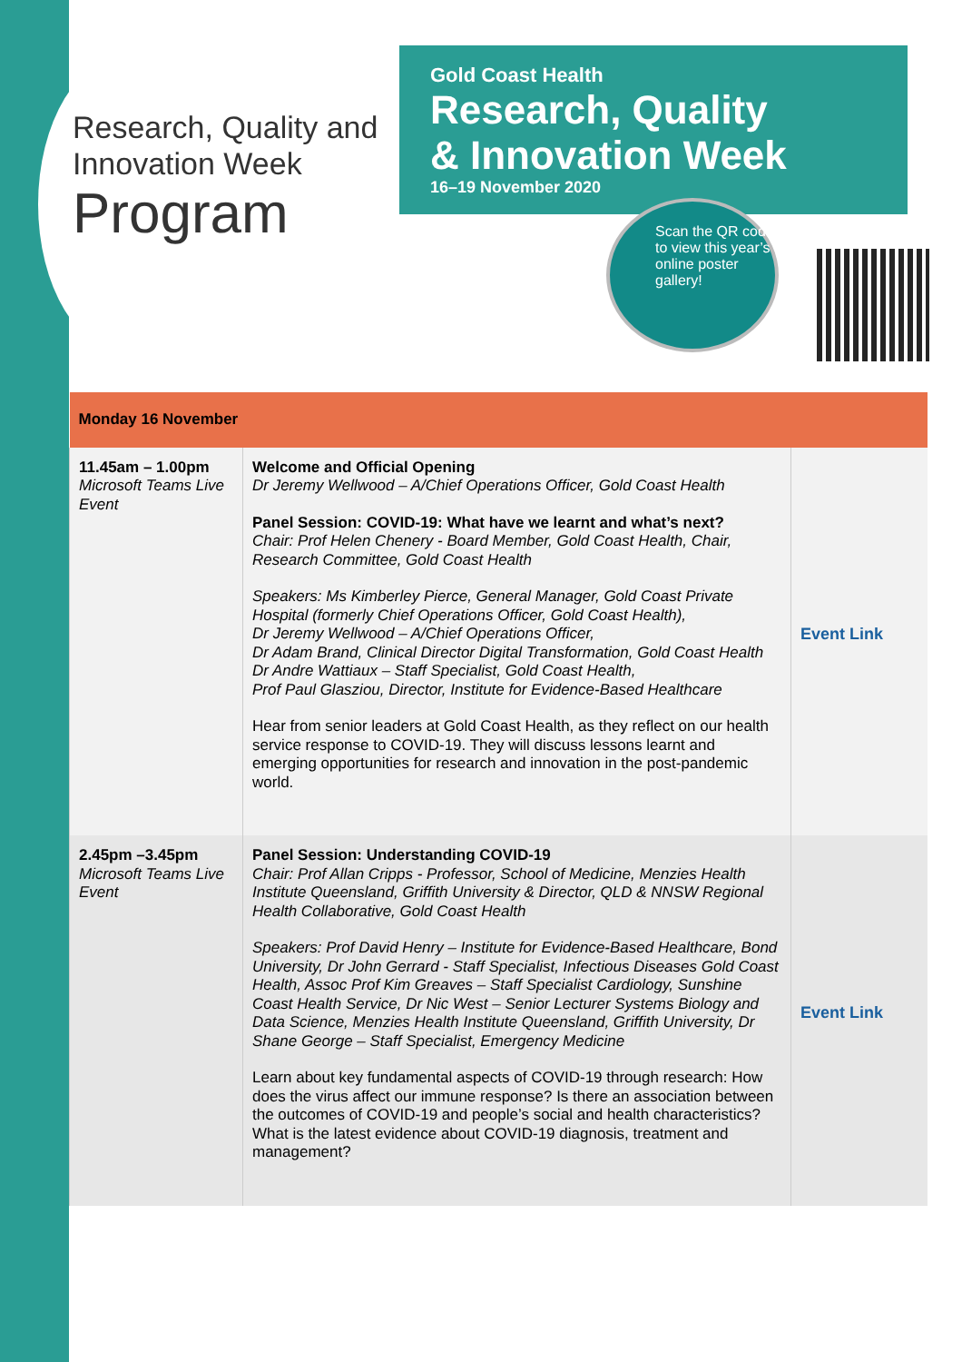Research, Quality and
Innovation Week
Program
Gold Coast Health
Research, Quality
& Innovation Week
16–19 November 2020
Scan the QR code to view this year’s online poster gallery!
| Monday 16 November | | |
| --- | --- | --- |
| 11.45am – 1.00pm Microsoft Teams Live Event | Welcome and Official Opening Dr Jeremy Wellwood – A/Chief Operations Officer, Gold Coast Health Panel Session: COVID-19: What have we learnt and what’s next? Chair: Prof Helen Chenery - Board Member, Gold Coast Health, Chair, Research Committee, Gold Coast Health Speakers: Ms Kimberley Pierce, General Manager, Gold Coast Private Hospital (formerly Chief Operations Officer, Gold Coast Health), Dr Jeremy Wellwood – A/Chief Operations Officer, Dr Adam Brand, Clinical Director Digital Transformation, Gold Coast Health Dr Andre Wattiaux – Staff Specialist, Gold Coast Health, Prof Paul Glasziou, Director, Institute for Evidence-Based Healthcare Hear from senior leaders at Gold Coast Health, as they reflect on our health service response to COVID-19. They will discuss lessons learnt and emerging opportunities for research and innovation in the post-pandemic world. | Event Link |
| 2.45pm –3.45pm Microsoft Teams Live Event | Panel Session: Understanding COVID-19 Chair: Prof Allan Cripps - Professor, School of Medicine, Menzies Health Institute Queensland, Griffith University & Director, QLD & NNSW Regional Health Collaborative, Gold Coast Health Speakers: Prof David Henry – Institute for Evidence-Based Healthcare, Bond University, Dr John Gerrard - Staff Specialist, Infectious Diseases Gold Coast Health, Assoc Prof Kim Greaves – Staff Specialist Cardiology, Sunshine Coast Health Service, Dr Nic West – Senior Lecturer Systems Biology and Data Science, Menzies Health Institute Queensland, Griffith University, Dr Shane George – Staff Specialist, Emergency Medicine Learn about key fundamental aspects of COVID-19 through research: How does the virus affect our immune response? Is there an association between the outcomes of COVID-19 and people’s social and health characteristics? What is the latest evidence about COVID-19 diagnosis, treatment and management? | Event Link |